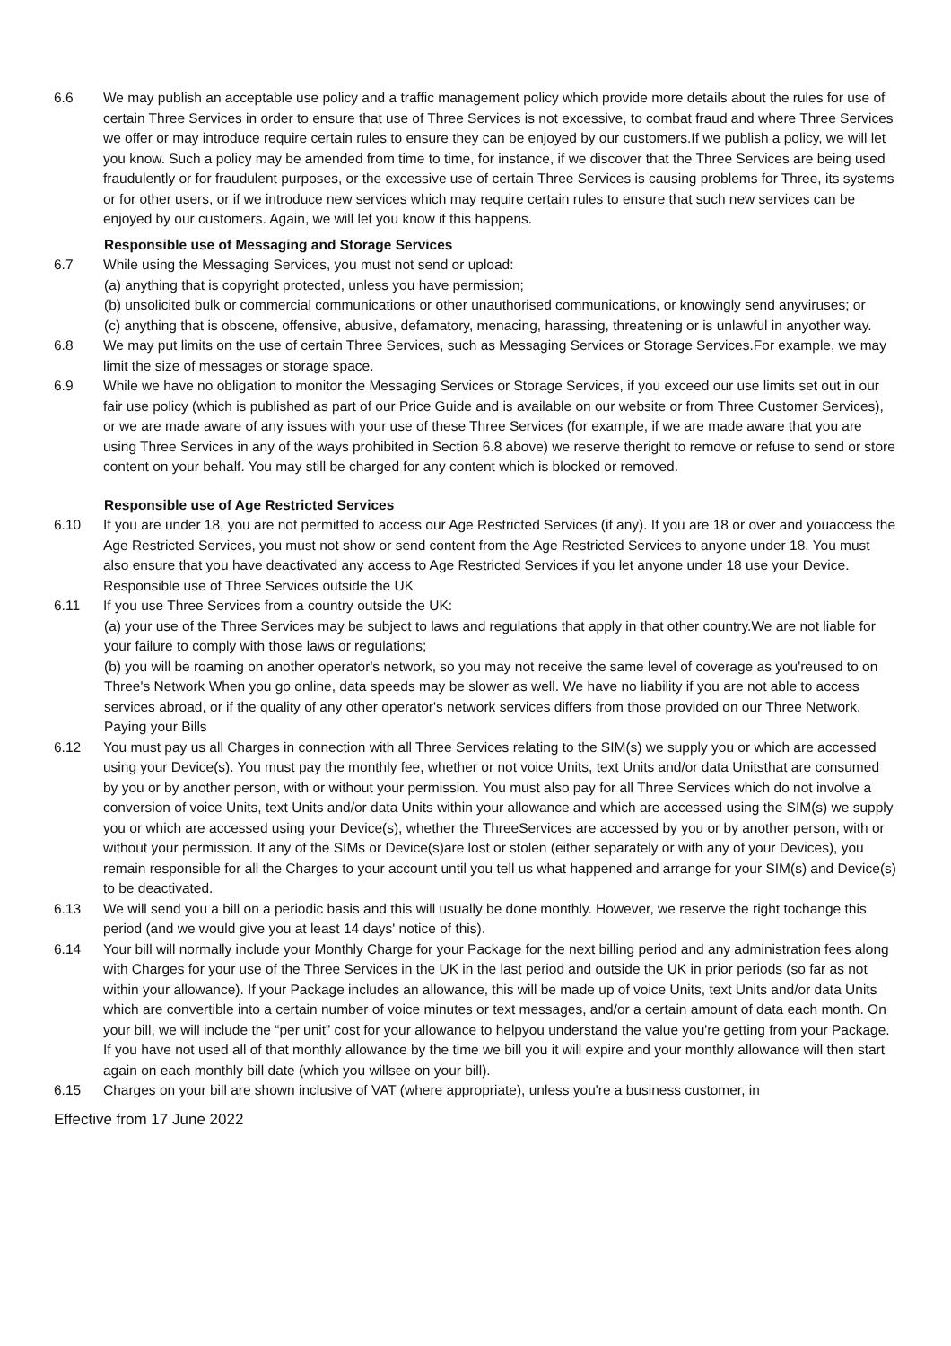6.6 We may publish an acceptable use policy and a traffic management policy which provide more details about the rules for use of certain Three Services in order to ensure that use of Three Services is not excessive, to combat fraud and where Three Services we offer or may introduce require certain rules to ensure they can be enjoyed by our customers.If we publish a policy, we will let you know. Such a policy may be amended from time to time, for instance, if we discover that the Three Services are being used fraudulently or for fraudulent purposes, or the excessive use of certain Three Services is causing problems for Three, its systems or for other users, or if we introduce new services which may require certain rules to ensure that such new services can be enjoyed by our customers. Again, we will let you know if this happens.
Responsible use of Messaging and Storage Services
6.7 While using the Messaging Services, you must not send or upload:
(a) anything that is copyright protected, unless you have permission;
(b) unsolicited bulk or commercial communications or other unauthorised communications, or knowingly send anyviruses; or
(c) anything that is obscene, offensive, abusive, defamatory, menacing, harassing, threatening or is unlawful in anyother way.
6.8 We may put limits on the use of certain Three Services, such as Messaging Services or Storage Services.For example, we may limit the size of messages or storage space.
6.9 While we have no obligation to monitor the Messaging Services or Storage Services, if you exceed our use limits set out in our fair use policy (which is published as part of our Price Guide and is available on our website or from Three Customer Services), or we are made aware of any issues with your use of these Three Services (for example, if we are made aware that you are using Three Services in any of the ways prohibited in Section 6.8 above) we reserve theright to remove or refuse to send or store content on your behalf. You may still be charged for any content which is blocked or removed.
Responsible use of Age Restricted Services
6.10 If you are under 18, you are not permitted to access our Age Restricted Services (if any). If you are 18 or over and youaccess the Age Restricted Services, you must not show or send content from the Age Restricted Services to anyone under 18. You must also ensure that you have deactivated any access to Age Restricted Services if you let anyone under 18 use your Device.
Responsible use of Three Services outside the UK
6.11 If you use Three Services from a country outside the UK:
(a) your use of the Three Services may be subject to laws and regulations that apply in that other country.We are not liable for your failure to comply with those laws or regulations;
(b) you will be roaming on another operator's network, so you may not receive the same level of coverage as you'reused to on Three's Network When you go online, data speeds may be slower as well. We have no liability if you are not able to access services abroad, or if the quality of any other operator's network services differs from those provided on our Three Network.
Paying your Bills
6.12 You must pay us all Charges in connection with all Three Services relating to the SIM(s) we supply you or which are accessed using your Device(s). You must pay the monthly fee, whether or not voice Units, text Units and/or data Unitsthat are consumed by you or by another person, with or without your permission. You must also pay for all Three Services which do not involve a conversion of voice Units, text Units and/or data Units within your allowance and which are accessed using the SIM(s) we supply you or which are accessed using your Device(s), whether the ThreeServices are accessed by you or by another person, with or without your permission. If any of the SIMs or Device(s)are lost or stolen (either separately or with any of your Devices), you remain responsible for all the Charges to your account until you tell us what happened and arrange for your SIM(s) and Device(s) to be deactivated.
6.13 We will send you a bill on a periodic basis and this will usually be done monthly. However, we reserve the right tochange this period (and we would give you at least 14 days' notice of this).
6.14 Your bill will normally include your Monthly Charge for your Package for the next billing period and any administration fees along with Charges for your use of the Three Services in the UK in the last period and outside the UK in prior periods (so far as not within your allowance). If your Package includes an allowance, this will be made up of voice Units, text Units and/or data Units which are convertible into a certain number of voice minutes or text messages, and/or a certain amount of data each month. On your bill, we will include the “per unit” cost for your allowance to helpyou understand the value you're getting from your Package. If you have not used all of that monthly allowance by the time we bill you it will expire and your monthly allowance will then start again on each monthly bill date (which you willsee on your bill).
6.15 Charges on your bill are shown inclusive of VAT (where appropriate), unless you're a business customer, in
Effective from 17 June 2022